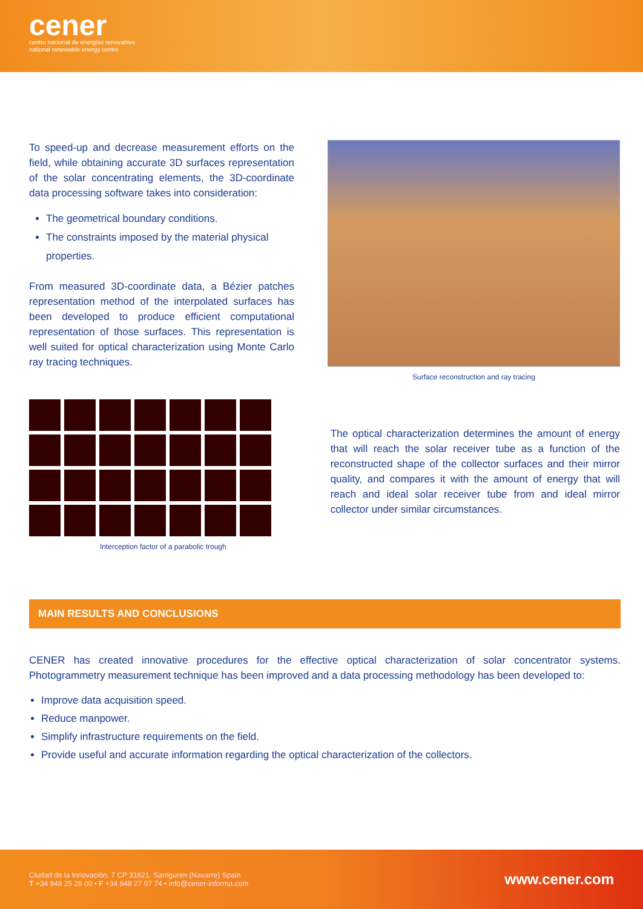cener
centro nacional de energías renovables
national renewable energy centre
To speed-up and decrease measurement efforts on the field, while obtaining accurate 3D surfaces representation of the solar concentrating elements, the 3D-coordinate data processing software takes into consideration:
The geometrical boundary conditions.
The constraints imposed by the material physical properties.
From measured 3D-coordinate data, a Bézier patches representation method of the interpolated surfaces has been developed to produce efficient computational representation of those surfaces. This representation is well suited for optical characterization using Monte Carlo ray tracing techniques.
Surface reconstruction and ray tracing
Interception factor of a parabolic trough
The optical characterization determines the amount of energy that will reach the solar receiver tube as a function of the reconstructed shape of the collector surfaces and their mirror quality, and compares it with the amount of energy that will reach and ideal solar receiver tube from and ideal mirror collector under similar circumstances.
MAIN RESULTS AND CONCLUSIONS
CENER has created innovative procedures for the effective optical characterization of solar concentrator systems. Photogrammetry measurement technique has been improved and a data processing methodology has been developed to:
Improve data acquisition speed.
Reduce manpower.
Simplify infrastructure requirements on the field.
Provide useful and accurate information regarding the optical characterization of the collectors.
Ciudad de la Innovación, 7 CP 31621. Sarriguren (Navarre) Spain
T +34 948 25 28 00 • F +34 948 27 07 74 • info@cener-informa.com
www.cener.com